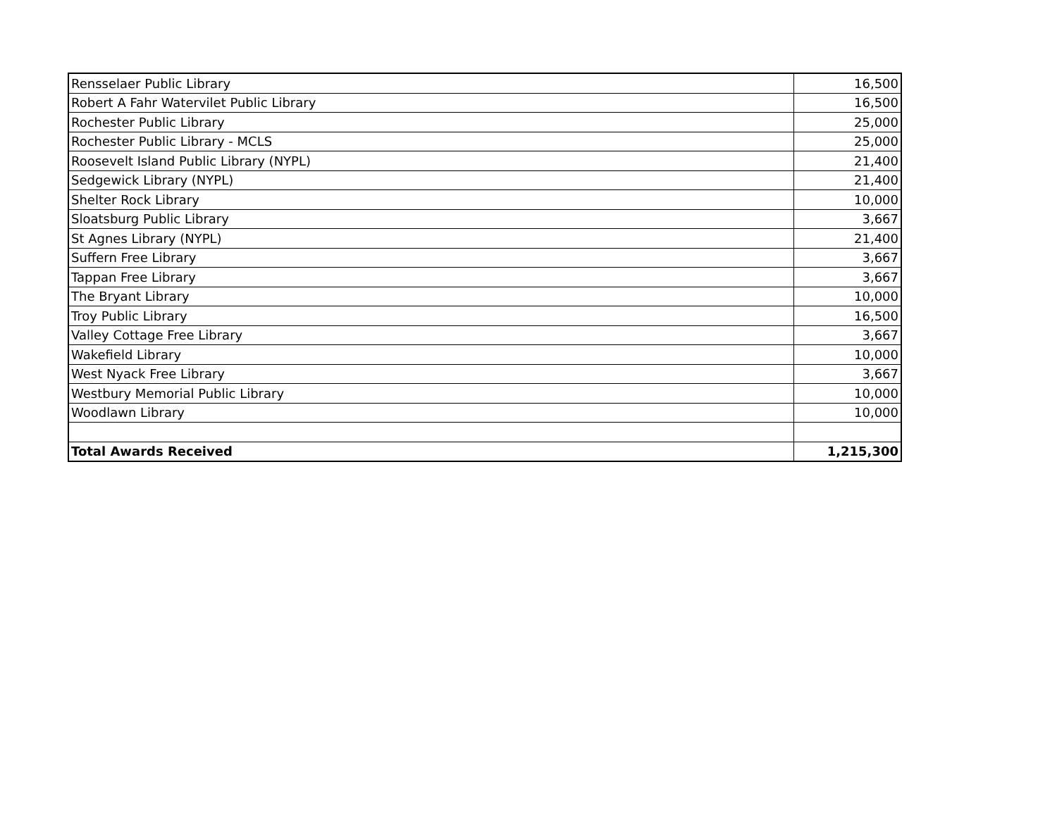| Rensselaer Public Library | 16,500 |
| Robert A Fahr Watervilet Public Library | 16,500 |
| Rochester Public Library | 25,000 |
| Rochester Public Library - MCLS | 25,000 |
| Roosevelt Island Public Library (NYPL) | 21,400 |
| Sedgewick Library (NYPL) | 21,400 |
| Shelter Rock Library | 10,000 |
| Sloatsburg Public Library | 3,667 |
| St Agnes Library (NYPL) | 21,400 |
| Suffern Free Library | 3,667 |
| Tappan Free Library | 3,667 |
| The Bryant Library | 10,000 |
| Troy Public Library | 16,500 |
| Valley Cottage Free Library | 3,667 |
| Wakefield Library | 10,000 |
| West Nyack Free Library | 3,667 |
| Westbury Memorial Public Library | 10,000 |
| Woodlawn Library | 10,000 |
| Total Awards Received | 1,215,300 |